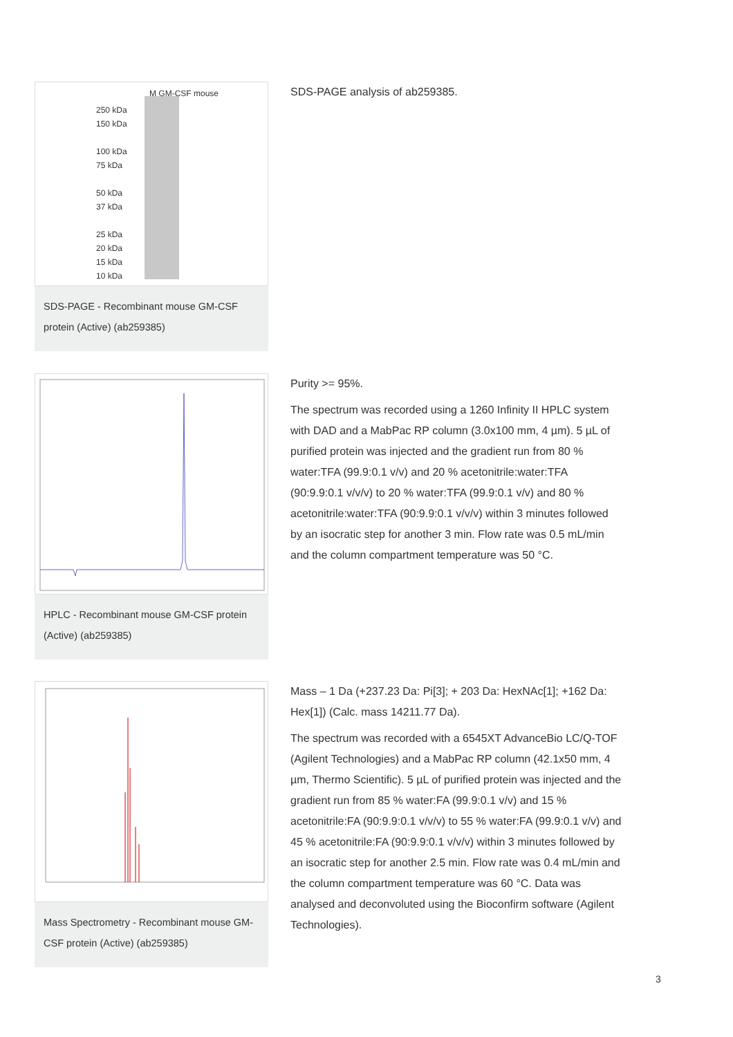M GM-CSF mouse
250 kDa
150 kDa
100 kDa
75 kDa
50 kDa
37 kDa
25 kDa
20 kDa
15 kDa
10 kDa
SDS-PAGE - Recombinant mouse GM-CSF protein (Active) (ab259385)
SDS-PAGE analysis of ab259385.
HPLC - Recombinant mouse GM-CSF protein (Active) (ab259385)
Purity >= 95%.
The spectrum was recorded using a 1260 Infinity II HPLC system with DAD and a MabPac RP column (3.0x100 mm, 4 µm). 5 µL of purified protein was injected and the gradient run from 80 % water:TFA (99.9:0.1 v/v) and 20 % acetonitrile:water:TFA (90:9.9:0.1 v/v/v) to 20 % water:TFA (99.9:0.1 v/v) and 80 % acetonitrile:water:TFA (90:9.9:0.1 v/v/v) within 3 minutes followed by an isocratic step for another 3 min. Flow rate was 0.5 mL/min and the column compartment temperature was 50 °C.
Mass Spectrometry - Recombinant mouse GM-CSF protein (Active) (ab259385)
Mass – 1 Da (+237.23 Da: Pi[3]; + 203 Da: HexNAc[1]; +162 Da: Hex[1]) (Calc. mass 14211.77 Da).
The spectrum was recorded with a 6545XT AdvanceBio LC/Q-TOF (Agilent Technologies) and a MabPac RP column (42.1x50 mm, 4 µm, Thermo Scientific). 5 µL of purified protein was injected and the gradient run from 85 % water:FA (99.9:0.1 v/v) and 15 % acetonitrile:FA (90:9.9:0.1 v/v/v) to 55 % water:FA (99.9:0.1 v/v) and 45 % acetonitrile:FA (90:9.9:0.1 v/v/v) within 3 minutes followed by an isocratic step for another 2.5 min. Flow rate was 0.4 mL/min and the column compartment temperature was 60 °C. Data was analysed and deconvoluted using the Bioconfirm software (Agilent Technologies).
3